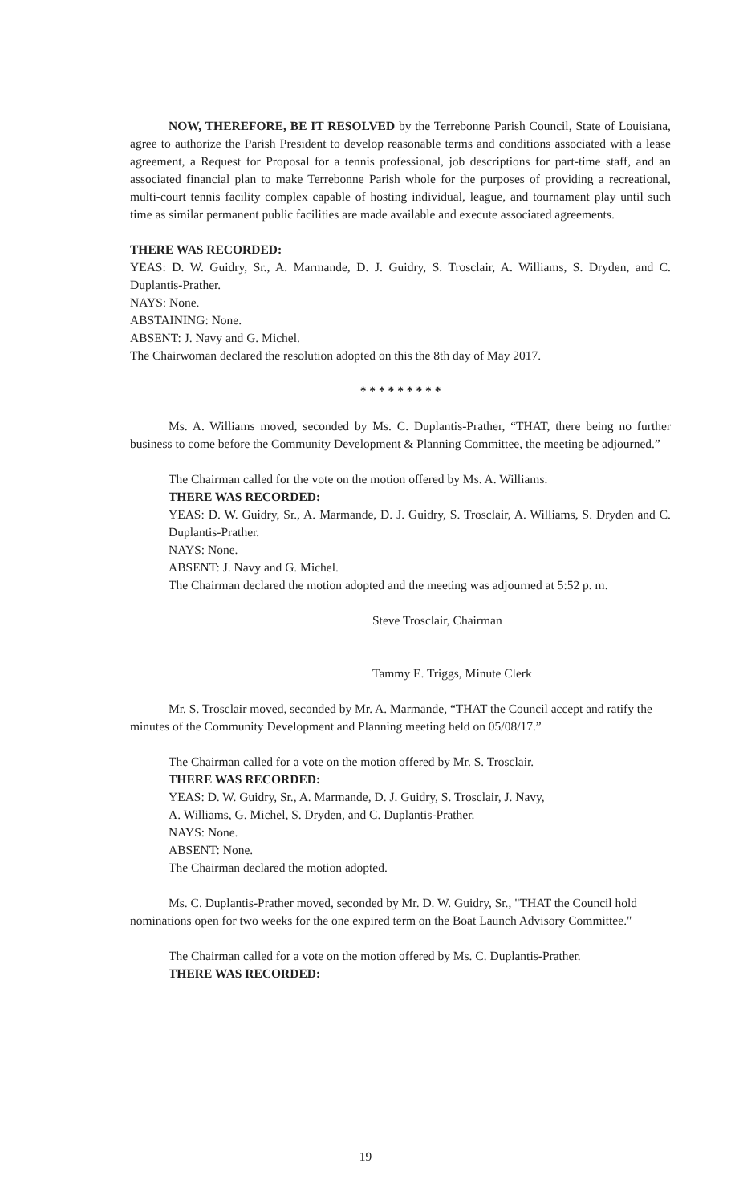NOW, THEREFORE, BE IT RESOLVED by the Terrebonne Parish Council, State of Louisiana, agree to authorize the Parish President to develop reasonable terms and conditions associated with a lease agreement, a Request for Proposal for a tennis professional, job descriptions for part-time staff, and an associated financial plan to make Terrebonne Parish whole for the purposes of providing a recreational, multi-court tennis facility complex capable of hosting individual, league, and tournament play until such time as similar permanent public facilities are made available and execute associated agreements.
THERE WAS RECORDED:
YEAS: D. W. Guidry, Sr., A. Marmande, D. J. Guidry, S. Trosclair, A. Williams, S. Dryden, and C. Duplantis-Prather.
NAYS: None.
ABSTAINING: None.
ABSENT: J. Navy and G. Michel.
The Chairwoman declared the resolution adopted on this the 8th day of May 2017.
* * * * * * * * *
Ms. A. Williams moved, seconded by Ms. C. Duplantis-Prather, “THAT, there being no further business to come before the Community Development & Planning Committee, the meeting be adjourned.”
The Chairman called for the vote on the motion offered by Ms. A. Williams.
THERE WAS RECORDED:
YEAS: D. W. Guidry, Sr., A. Marmande, D. J. Guidry, S. Trosclair, A. Williams, S. Dryden and C. Duplantis-Prather.
NAYS: None.
ABSENT: J. Navy and G. Michel.
The Chairman declared the motion adopted and the meeting was adjourned at 5:52 p. m.
Steve Trosclair, Chairman
Tammy E. Triggs, Minute Clerk
Mr. S. Trosclair moved, seconded by Mr. A. Marmande, “THAT the Council accept and ratify the minutes of the Community Development and Planning meeting held on 05/08/17.”
The Chairman called for a vote on the motion offered by Mr. S. Trosclair.
THERE WAS RECORDED:
YEAS: D. W. Guidry, Sr., A. Marmande, D. J. Guidry, S. Trosclair, J. Navy,
A. Williams, G. Michel, S. Dryden, and C. Duplantis-Prather.
NAYS: None.
ABSENT: None.
The Chairman declared the motion adopted.
Ms. C. Duplantis-Prather moved, seconded by Mr. D. W. Guidry, Sr., "THAT the Council hold nominations open for two weeks for the one expired term on the Boat Launch Advisory Committee."
The Chairman called for a vote on the motion offered by Ms. C. Duplantis-Prather.
THERE WAS RECORDED:
19